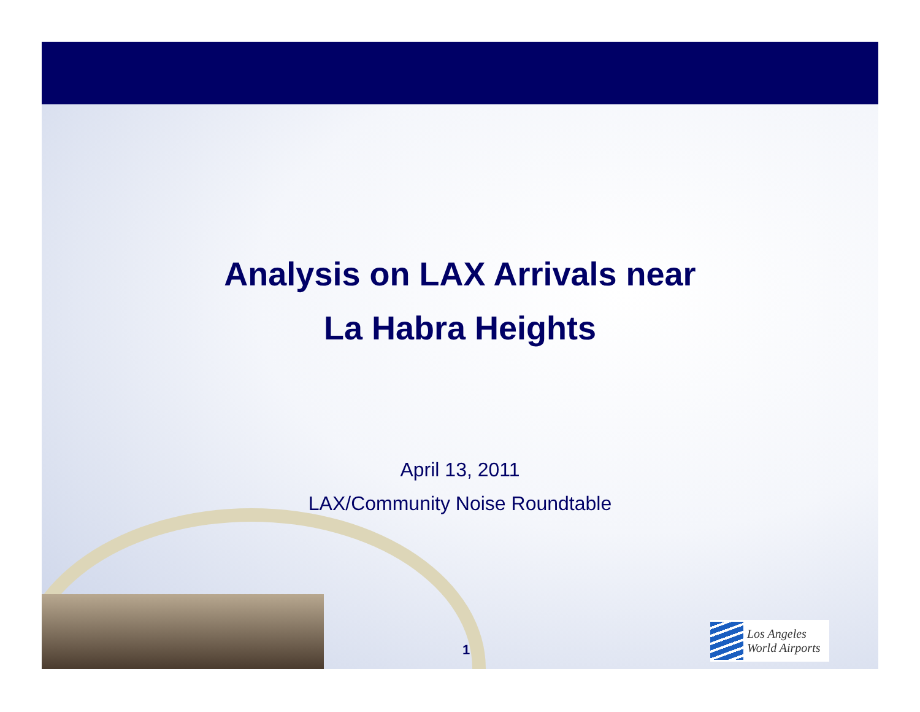Analysis on LAX Arrivals near
La Habra Heights
April 13, 2011
LAX/Community Noise Roundtable
1
Los Angeles
World Airports